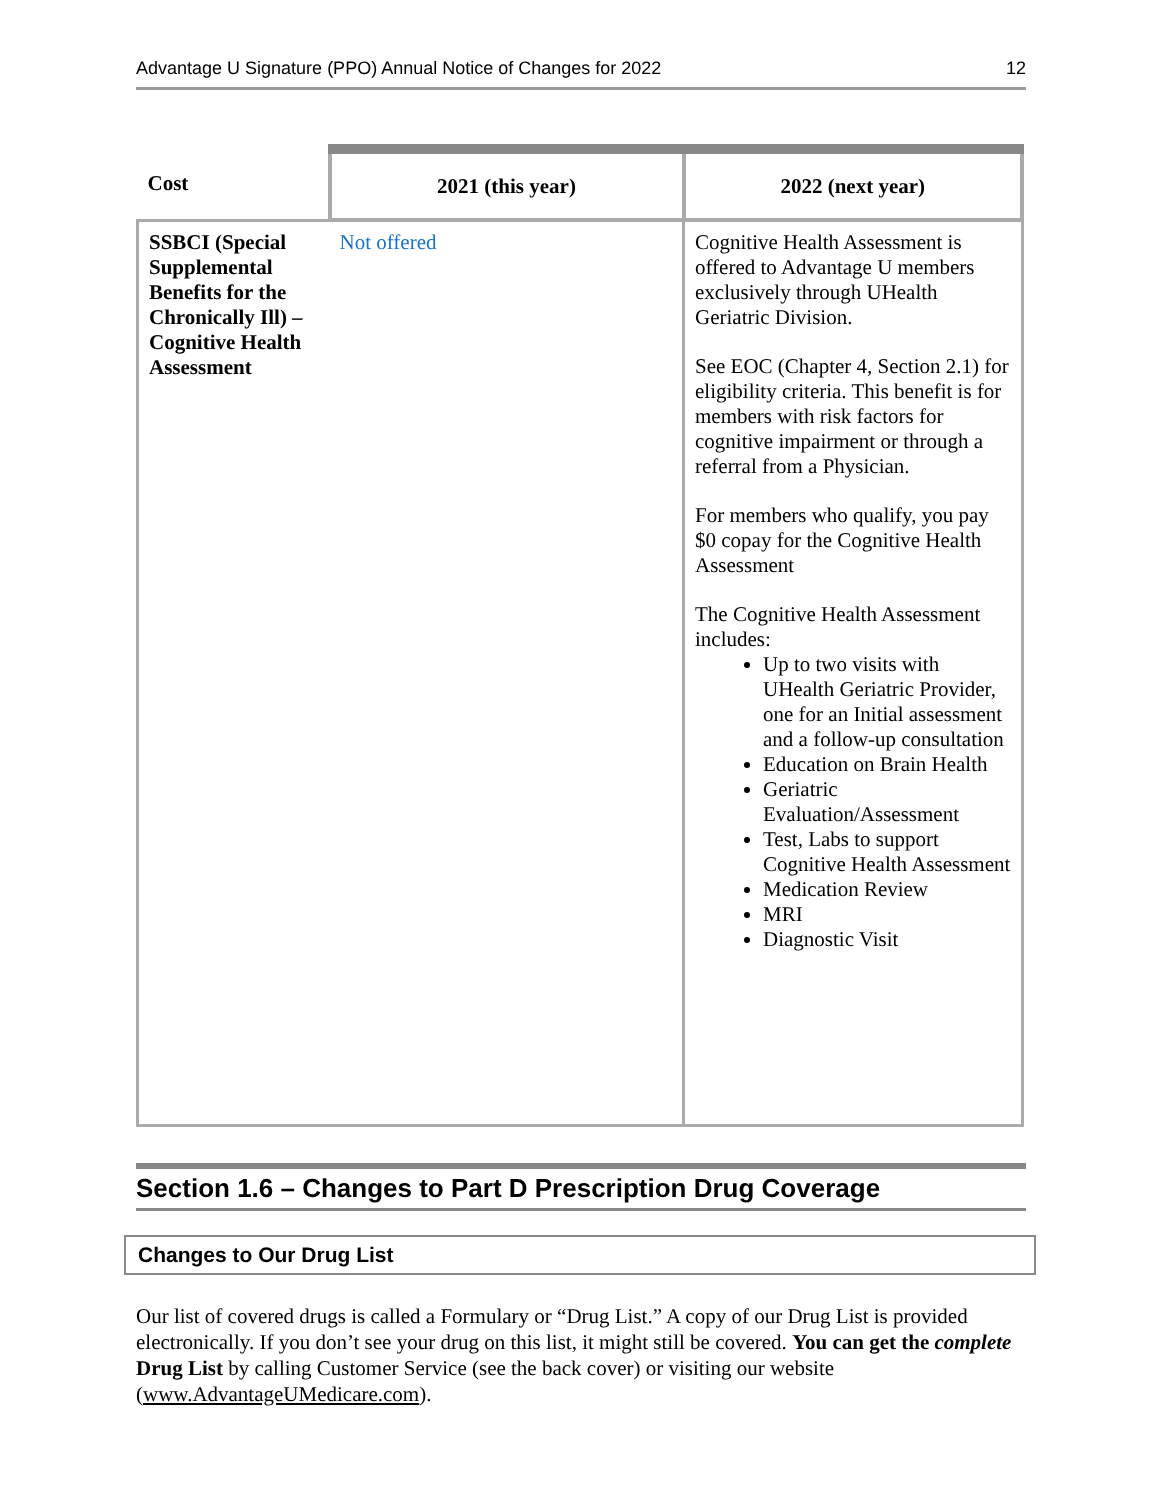Advantage U Signature (PPO) Annual Notice of Changes for 2022 12
| Cost | 2021 (this year) | 2022 (next year) |
| --- | --- | --- |
| SSBCI (Special Supplemental Benefits for the Chronically Ill) – Cognitive Health Assessment | Not offered | Cognitive Health Assessment is offered to Advantage U members exclusively through UHealth Geriatric Division. See EOC (Chapter 4, Section 2.1) for eligibility criteria. This benefit is for members with risk factors for cognitive impairment or through a referral from a Physician. For members who qualify, you pay $0 copay for the Cognitive Health Assessment The Cognitive Health Assessment includes: Up to two visits with UHealth Geriatric Provider, one for an Initial assessment and a follow-up consultation Education on Brain Health Geriatric Evaluation/Assessment Test, Labs to support Cognitive Health Assessment Medication Review MRI Diagnostic Visit |
Section 1.6 – Changes to Part D Prescription Drug Coverage
Changes to Our Drug List
Our list of covered drugs is called a Formulary or “Drug List.” A copy of our Drug List is provided electronically. If you don’t see your drug on this list, it might still be covered. You can get the complete Drug List by calling Customer Service (see the back cover) or visiting our website (www.AdvantageUMedicare.com).